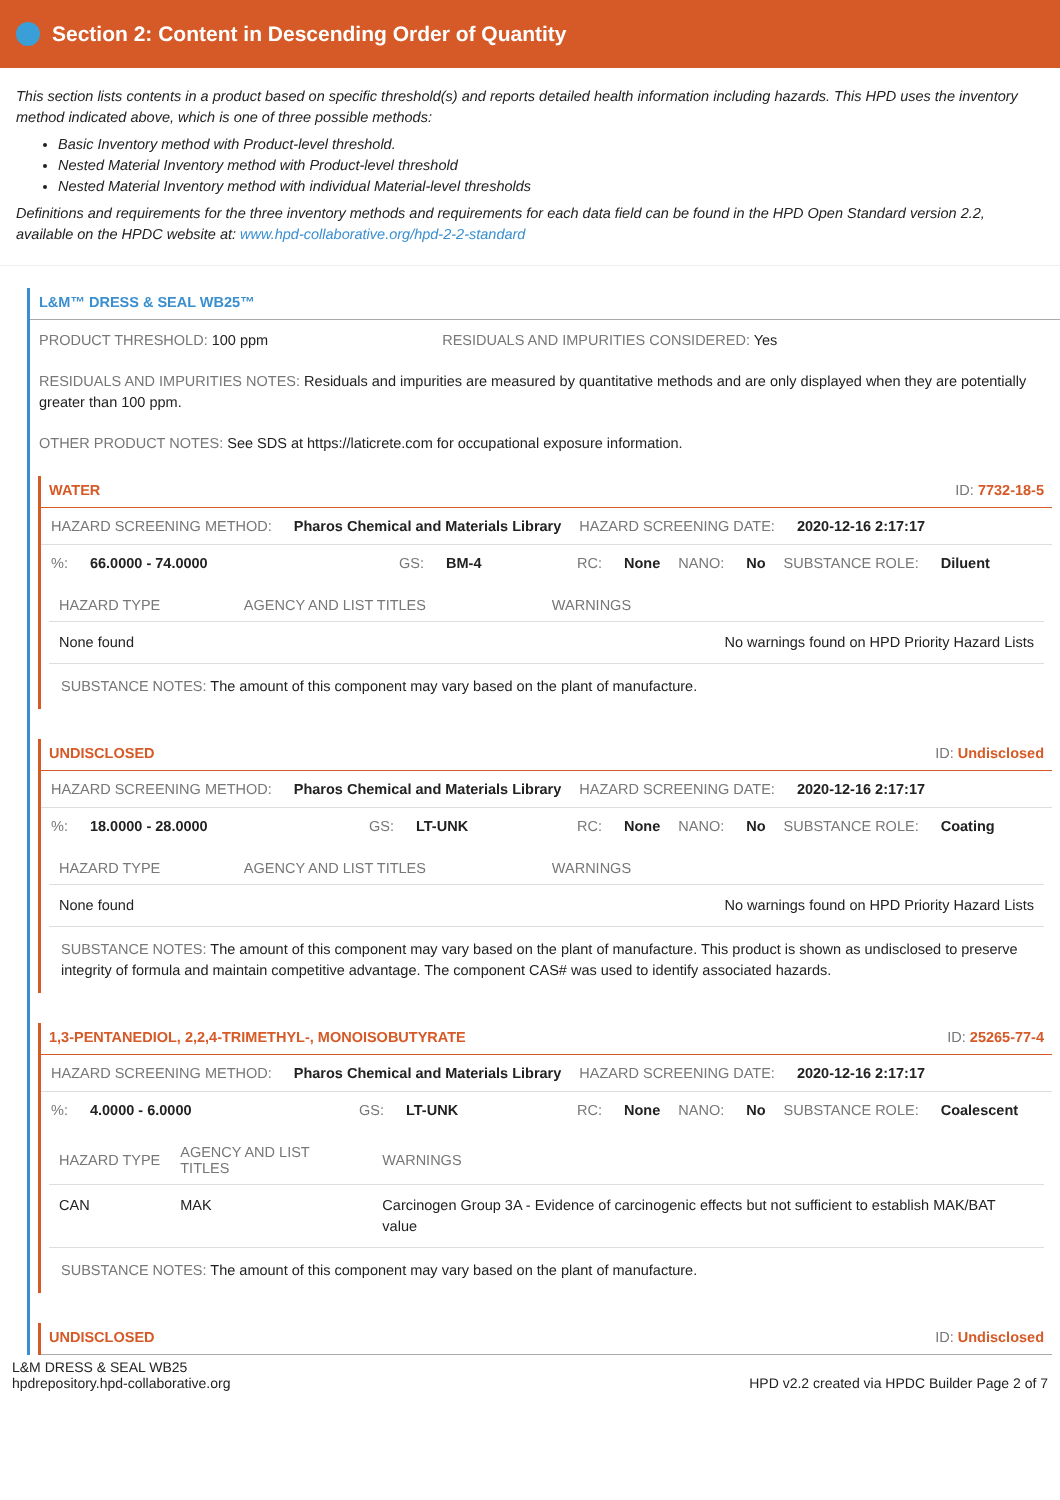Section 2: Content in Descending Order of Quantity
This section lists contents in a product based on specific threshold(s) and reports detailed health information including hazards. This HPD uses the inventory method indicated above, which is one of three possible methods:
Basic Inventory method with Product-level threshold.
Nested Material Inventory method with Product-level threshold
Nested Material Inventory method with individual Material-level thresholds
Definitions and requirements for the three inventory methods and requirements for each data field can be found in the HPD Open Standard version 2.2, available on the HPDC website at: www.hpd-collaborative.org/hpd-2-2-standard
L&M™ DRESS & SEAL WB25™
PRODUCT THRESHOLD: 100 ppm RESIDUALS AND IMPURITIES CONSIDERED: Yes
RESIDUALS AND IMPURITIES NOTES: Residuals and impurities are measured by quantitative methods and are only displayed when they are potentially greater than 100 ppm.
OTHER PRODUCT NOTES: See SDS at https://laticrete.com for occupational exposure information.
WATER ID: 7732-18-5
HAZARD SCREENING METHOD: Pharos Chemical and Materials Library HAZARD SCREENING DATE: 2020-12-16 2:17:17
%: 66.0000 - 74.0000 GS: BM-4 RC: None NANO: No SUBSTANCE ROLE: Diluent
| HAZARD TYPE | AGENCY AND LIST TITLES | WARNINGS |
| --- | --- | --- |
| None found | | No warnings found on HPD Priority Hazard Lists |
SUBSTANCE NOTES: The amount of this component may vary based on the plant of manufacture.
UNDISCLOSED ID: Undisclosed
HAZARD SCREENING METHOD: Pharos Chemical and Materials Library HAZARD SCREENING DATE: 2020-12-16 2:17:17
%: 18.0000 - 28.0000 GS: LT-UNK RC: None NANO: No SUBSTANCE ROLE: Coating
| HAZARD TYPE | AGENCY AND LIST TITLES | WARNINGS |
| --- | --- | --- |
| None found | | No warnings found on HPD Priority Hazard Lists |
SUBSTANCE NOTES: The amount of this component may vary based on the plant of manufacture. This product is shown as undisclosed to preserve integrity of formula and maintain competitive advantage. The component CAS# was used to identify associated hazards.
1,3-PENTANEDIOL, 2,2,4-TRIMETHYL-, MONOISOBUTYRATE ID: 25265-77-4
HAZARD SCREENING METHOD: Pharos Chemical and Materials Library HAZARD SCREENING DATE: 2020-12-16 2:17:17
%: 4.0000 - 6.0000 GS: LT-UNK RC: None NANO: No SUBSTANCE ROLE: Coalescent
| HAZARD TYPE | AGENCY AND LIST TITLES | WARNINGS |
| --- | --- | --- |
| CAN | MAK | Carcinogen Group 3A - Evidence of carcinogenic effects but not sufficient to establish MAK/BAT value |
SUBSTANCE NOTES: The amount of this component may vary based on the plant of manufacture.
UNDISCLOSED ID: Undisclosed
L&M DRESS & SEAL WB25
hpdrepository.hpd-collaborative.org HPD v2.2 created via HPDC Builder Page 2 of 7